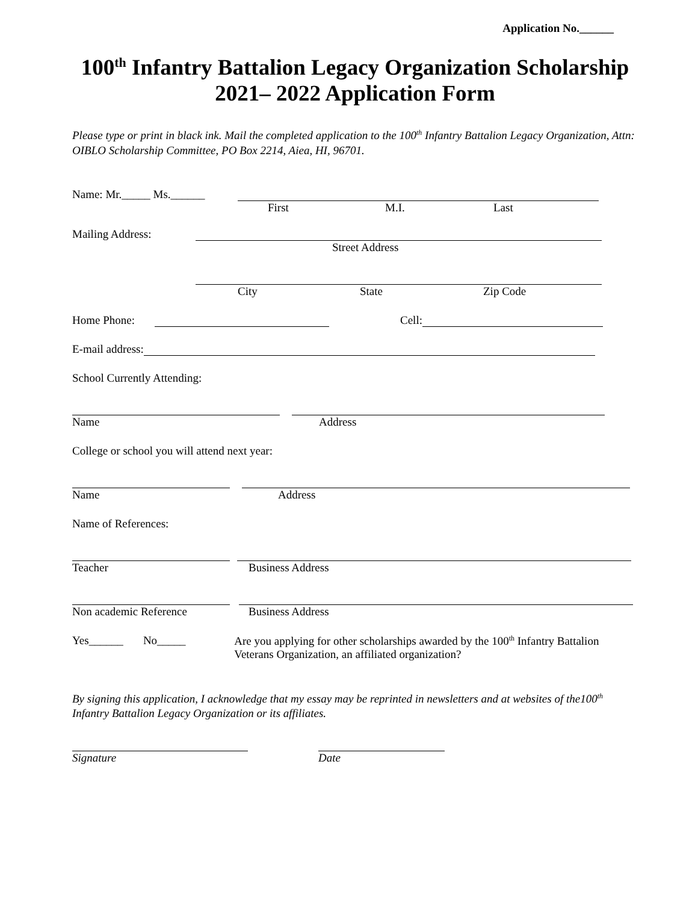Application No.______
100<sup>th</sup> Infantry Battalion Legacy Organization Scholarship
2021– 2022 Application Form
Please type or print in black ink. Mail the completed application to the 100<sup>th</sup> Infantry Battalion Legacy Organization, Attn: OIBLO Scholarship Committee, PO Box 2214, Aiea, HI, 96701.
Name: Mr._____ Ms.______
First M.I. Last
Mailing Address:
Street Address
City State Zip Code
Home Phone: Cell:
E-mail address:
School Currently Attending:
Name Address
College or school you will attend next year:
Name Address
Name of References:
Teacher Business Address
Non academic Reference Business Address
Yes______ No_____ Are you applying for other scholarships awarded by the 100<sup>th</sup> Infantry Battalion Veterans Organization, an affiliated organization?
By signing this application, I acknowledge that my essay may be reprinted in newsletters and at websites of the100<sup>th</sup> Infantry Battalion Legacy Organization or its affiliates.
Signature Date